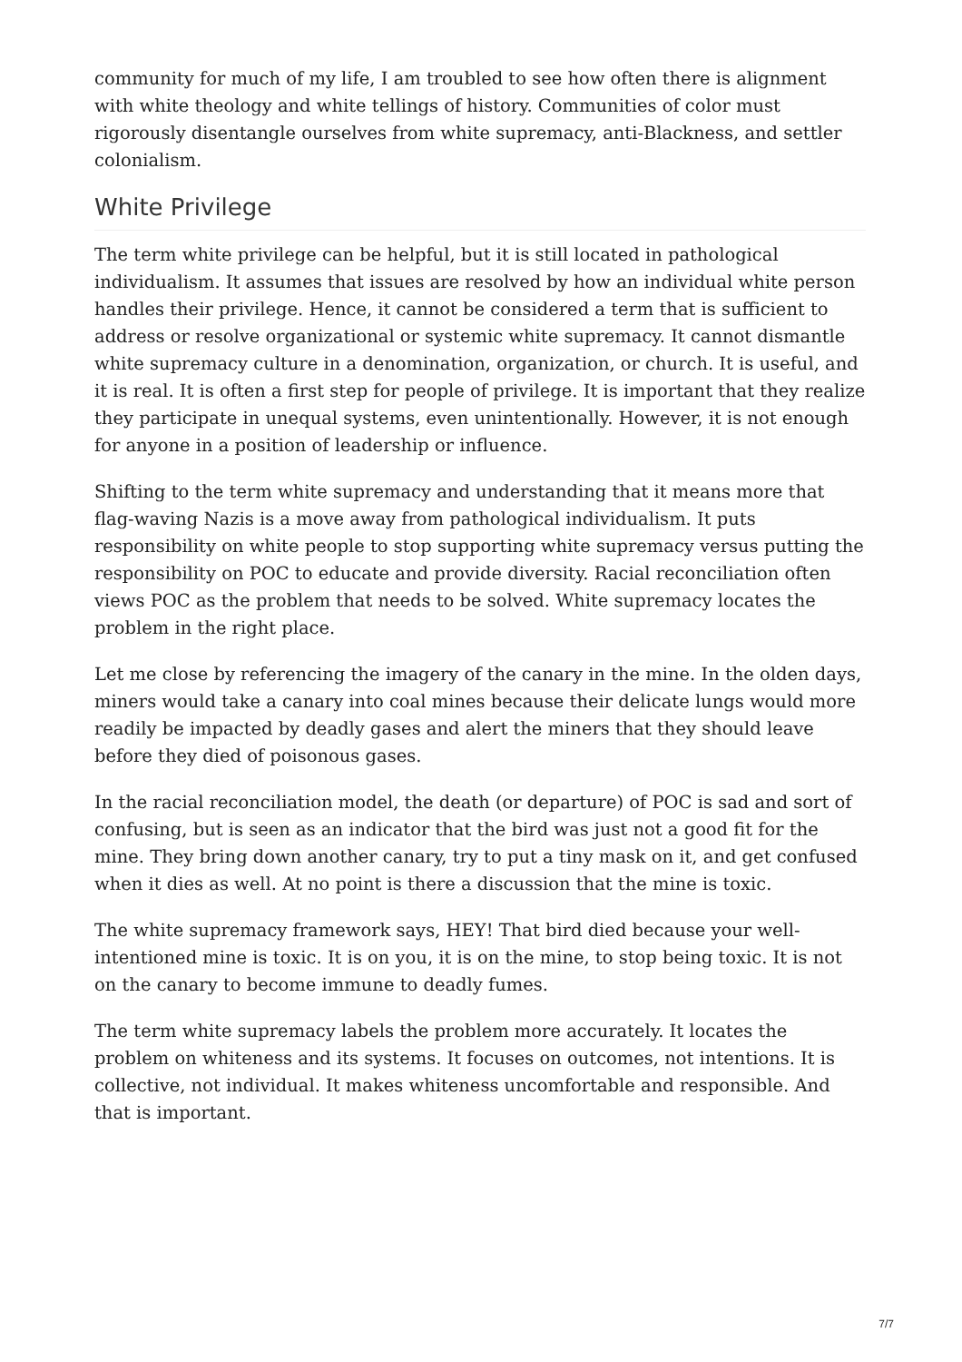community for much of my life, I am troubled to see how often there is alignment with white theology and white tellings of history. Communities of color must rigorously disentangle ourselves from white supremacy, anti-Blackness, and settler colonialism.
White Privilege
The term white privilege can be helpful, but it is still located in pathological individualism. It assumes that issues are resolved by how an individual white person handles their privilege. Hence, it cannot be considered a term that is sufficient to address or resolve organizational or systemic white supremacy. It cannot dismantle white supremacy culture in a denomination, organization, or church. It is useful, and it is real. It is often a first step for people of privilege. It is important that they realize they participate in unequal systems, even unintentionally. However, it is not enough for anyone in a position of leadership or influence.
Shifting to the term white supremacy and understanding that it means more that flag-waving Nazis is a move away from pathological individualism. It puts responsibility on white people to stop supporting white supremacy versus putting the responsibility on POC to educate and provide diversity. Racial reconciliation often views POC as the problem that needs to be solved. White supremacy locates the problem in the right place.
Let me close by referencing the imagery of the canary in the mine. In the olden days, miners would take a canary into coal mines because their delicate lungs would more readily be impacted by deadly gases and alert the miners that they should leave before they died of poisonous gases.
In the racial reconciliation model, the death (or departure) of POC is sad and sort of confusing, but is seen as an indicator that the bird was just not a good fit for the mine. They bring down another canary, try to put a tiny mask on it, and get confused when it dies as well. At no point is there a discussion that the mine is toxic.
The white supremacy framework says, HEY! That bird died because your well-intentioned mine is toxic. It is on you, it is on the mine, to stop being toxic. It is not on the canary to become immune to deadly fumes.
The term white supremacy labels the problem more accurately. It locates the problem on whiteness and its systems. It focuses on outcomes, not intentions. It is collective, not individual. It makes whiteness uncomfortable and responsible. And that is important.
7/7